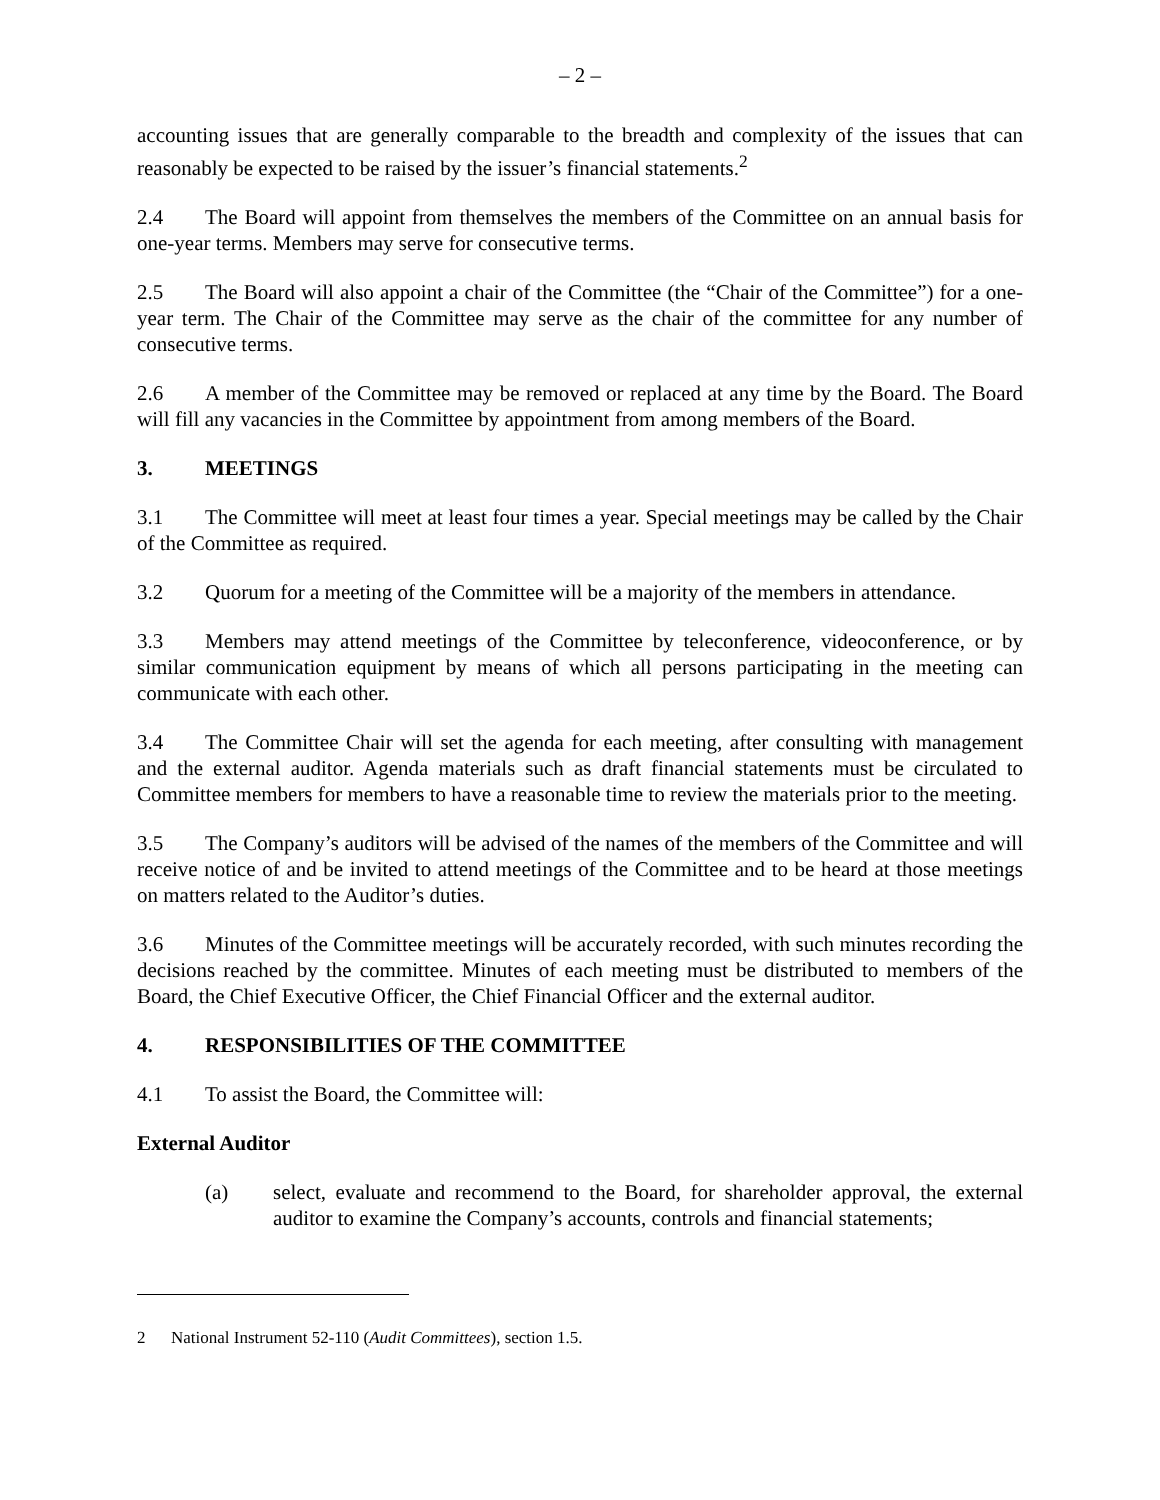– 2 –
accounting issues that are generally comparable to the breadth and complexity of the issues that can reasonably be expected to be raised by the issuer’s financial statements.<sup>2</sup>
2.4 The Board will appoint from themselves the members of the Committee on an annual basis for one-year terms. Members may serve for consecutive terms.
2.5 The Board will also appoint a chair of the Committee (the “Chair of the Committee”) for a one-year term. The Chair of the Committee may serve as the chair of the committee for any number of consecutive terms.
2.6 A member of the Committee may be removed or replaced at any time by the Board. The Board will fill any vacancies in the Committee by appointment from among members of the Board.
3. MEETINGS
3.1 The Committee will meet at least four times a year. Special meetings may be called by the Chair of the Committee as required.
3.2 Quorum for a meeting of the Committee will be a majority of the members in attendance.
3.3 Members may attend meetings of the Committee by teleconference, videoconference, or by similar communication equipment by means of which all persons participating in the meeting can communicate with each other.
3.4 The Committee Chair will set the agenda for each meeting, after consulting with management and the external auditor. Agenda materials such as draft financial statements must be circulated to Committee members for members to have a reasonable time to review the materials prior to the meeting.
3.5 The Company’s auditors will be advised of the names of the members of the Committee and will receive notice of and be invited to attend meetings of the Committee and to be heard at those meetings on matters related to the Auditor’s duties.
3.6 Minutes of the Committee meetings will be accurately recorded, with such minutes recording the decisions reached by the committee. Minutes of each meeting must be distributed to members of the Board, the Chief Executive Officer, the Chief Financial Officer and the external auditor.
4. RESPONSIBILITIES OF THE COMMITTEE
4.1 To assist the Board, the Committee will:
External Auditor
(a) select, evaluate and recommend to the Board, for shareholder approval, the external auditor to examine the Company’s accounts, controls and financial statements;
2 National Instrument 52-110 (Audit Committees), section 1.5.